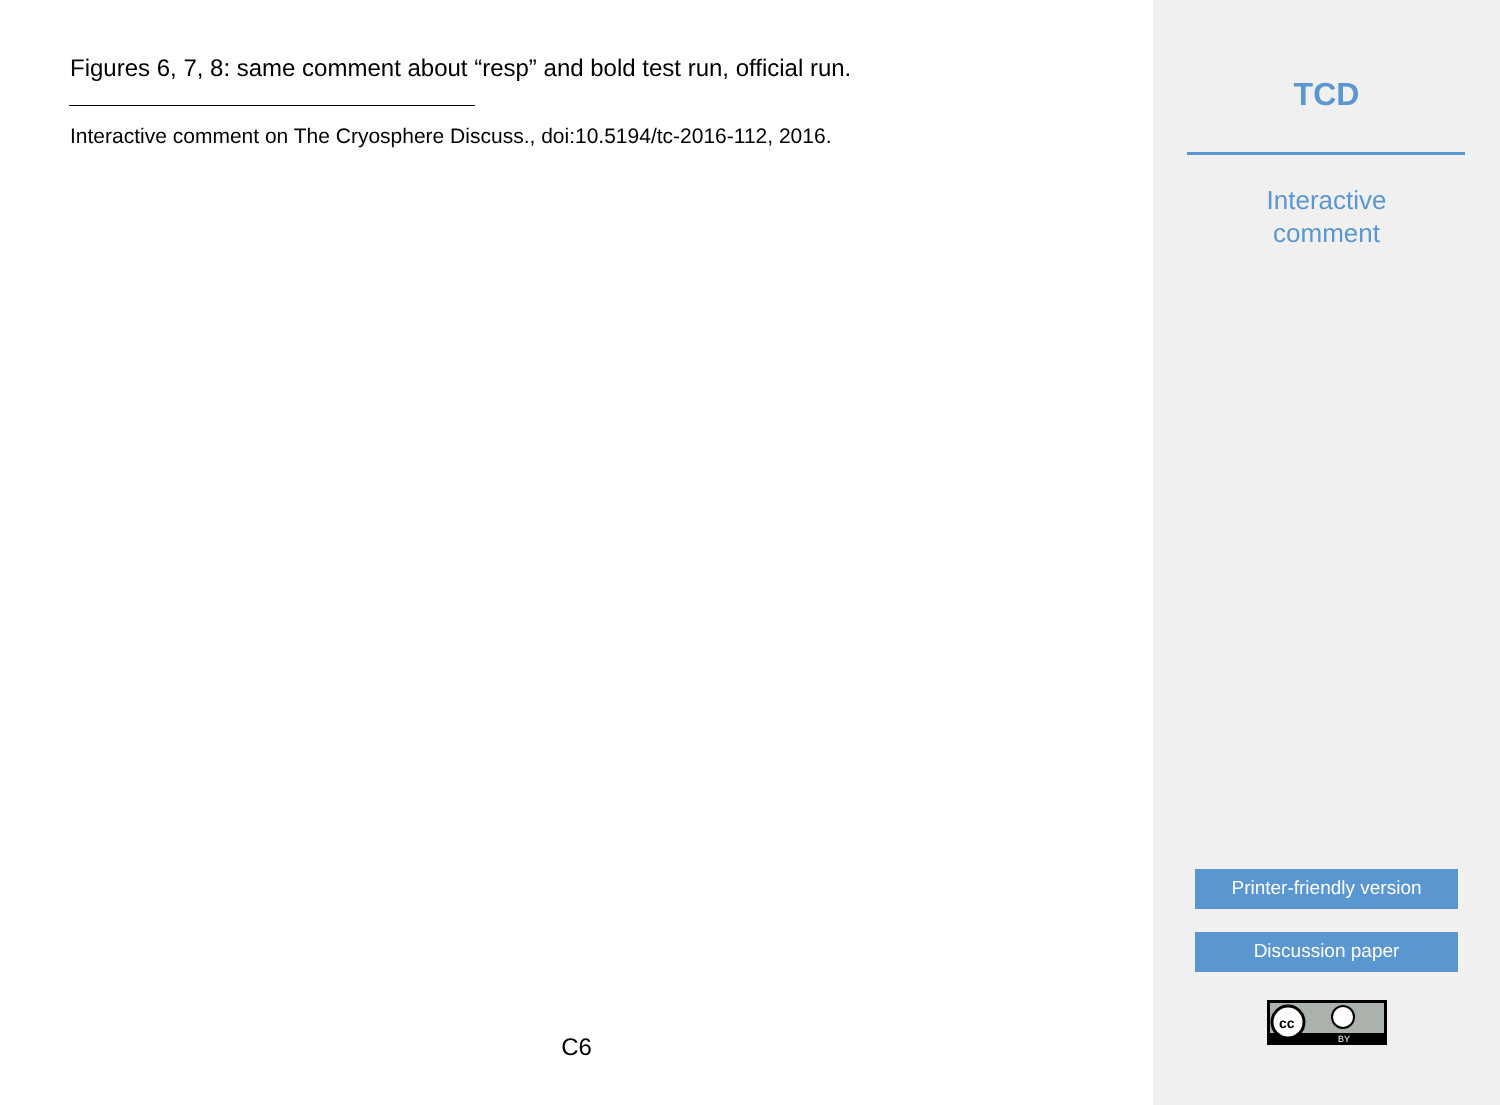Figures 6, 7, 8: same comment about “resp” and bold test run, official run.
Interactive comment on The Cryosphere Discuss., doi:10.5194/tc-2016-112, 2016.
C6
TCD
Interactive
comment
Printer-friendly version
Discussion paper
cc
BY